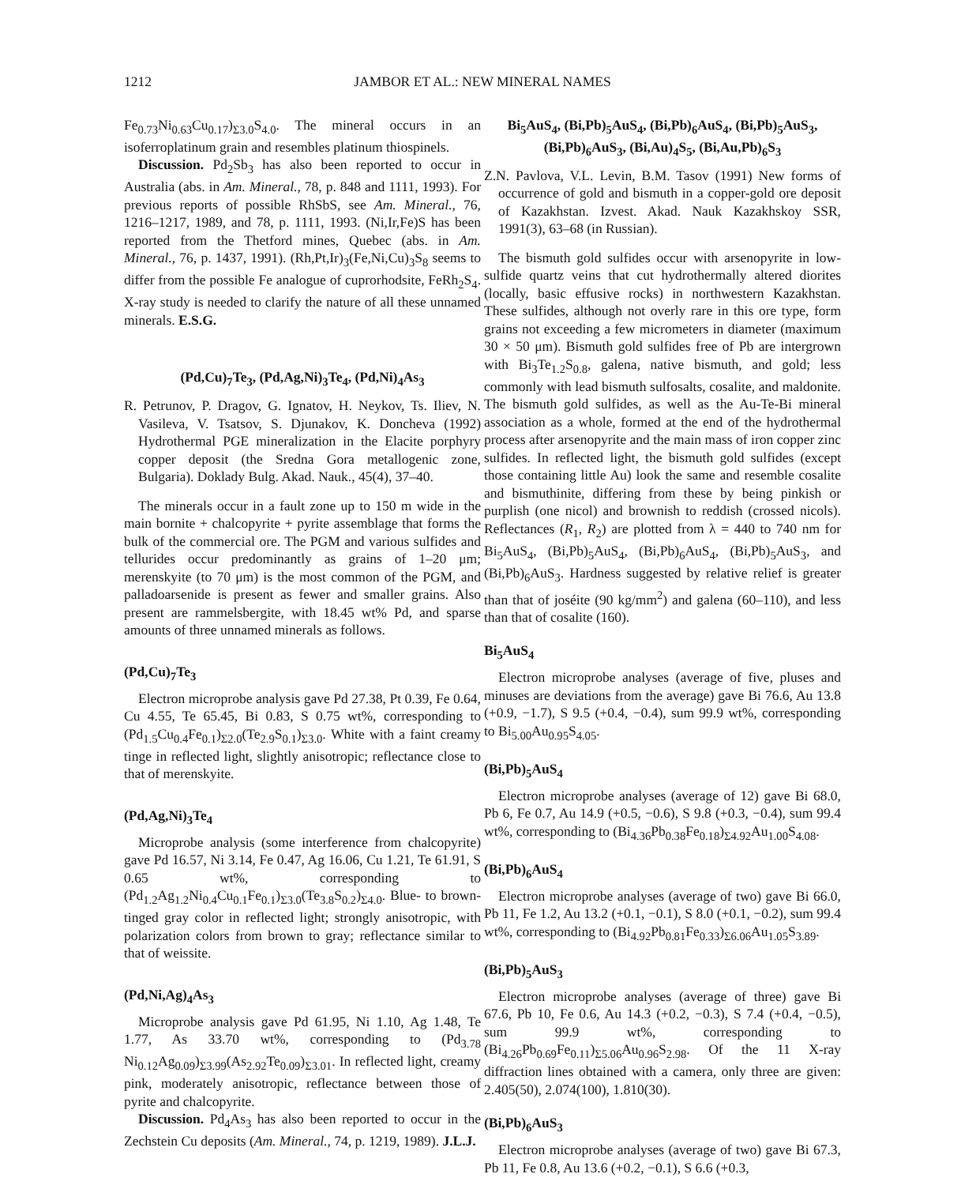1212 JAMBOR ET AL.: NEW MINERAL NAMES
Fe<sub>0.73</sub>Ni<sub>0.63</sub>Cu<sub>0.17</sub>)<sub>Σ3.0</sub>S<sub>4.0</sub>. The mineral occurs in an isoferroplatinum grain and resembles platinum thiospinels.
Discussion. Pd<sub>2</sub>Sb<sub>3</sub> has also been reported to occur in Australia (abs. in Am. Mineral., 78, p. 848 and 1111, 1993). For previous reports of possible RhSbS, see Am. Mineral., 76, 1216–1217, 1989, and 78, p. 1111, 1993. (Ni,Ir,Fe)S has been reported from the Thetford mines, Quebec (abs. in Am. Mineral., 76, p. 1437, 1991). (Rh,Pt,Ir)<sub>3</sub>(Fe,Ni,Cu)<sub>3</sub>S<sub>8</sub> seems to differ from the possible Fe analogue of cuprorhodsite, FeRh<sub>2</sub>S<sub>4</sub>. X-ray study is needed to clarify the nature of all these unnamed minerals. E.S.G.
(Pd,Cu)<sub>7</sub>Te<sub>3</sub>, (Pd,Ag,Ni)<sub>3</sub>Te<sub>4</sub>, (Pd,Ni)<sub>4</sub>As<sub>3</sub>
R. Petrunov, P. Dragov, G. Ignatov, H. Neykov, Ts. Iliev, N. Vasileva, V. Tsatsov, S. Djunakov, K. Doncheva (1992) Hydrothermal PGE mineralization in the Elacite porphyry copper deposit (the Sredna Gora metallogenic zone, Bulgaria). Doklady Bulg. Akad. Nauk., 45(4), 37–40.
The minerals occur in a fault zone up to 150 m wide in the main bornite + chalcopyrite + pyrite assemblage that forms the bulk of the commercial ore. The PGM and various sulfides and tellurides occur predominantly as grains of 1–20 μm; merenskyite (to 70 μm) is the most common of the PGM, and palladoarsenide is present as fewer and smaller grains. Also present are rammelsbergite, with 18.45 wt% Pd, and sparse amounts of three unnamed minerals as follows.
(Pd,Cu)<sub>7</sub>Te<sub>3</sub>
Electron microprobe analysis gave Pd 27.38, Pt 0.39, Fe 0.64, Cu 4.55, Te 65.45, Bi 0.83, S 0.75 wt%, corresponding to (Pd<sub>1.5</sub>Cu<sub>0.4</sub>Fe<sub>0.1</sub>)<sub>Σ2.0</sub>(Te<sub>2.9</sub>S<sub>0.1</sub>)<sub>Σ3.0</sub>. White with a faint creamy tinge in reflected light, slightly anisotropic; reflectance close to that of merenskyite.
(Pd,Ag,Ni)<sub>3</sub>Te<sub>4</sub>
Microprobe analysis (some interference from chalcopyrite) gave Pd 16.57, Ni 3.14, Fe 0.47, Ag 16.06, Cu 1.21, Te 61.91, S 0.65 wt%, corresponding to (Pd<sub>1.2</sub>Ag<sub>1.2</sub>Ni<sub>0.4</sub>Cu<sub>0.1</sub>Fe<sub>0.1</sub>)<sub>Σ3.0</sub>(Te<sub>3.8</sub>S<sub>0.2</sub>)<sub>Σ4.0</sub>. Blue- to brown-tinged gray color in reflected light; strongly anisotropic, with polarization colors from brown to gray; reflectance similar to that of weissite.
(Pd,Ni,Ag)<sub>4</sub>As<sub>3</sub>
Microprobe analysis gave Pd 61.95, Ni 1.10, Ag 1.48, Te 1.77, As 33.70 wt%, corresponding to (Pd<sub>3.78</sub> Ni<sub>0.12</sub>Ag<sub>0.09</sub>)<sub>Σ3.99</sub>(As<sub>2.92</sub>Te<sub>0.09</sub>)<sub>Σ3.01</sub>. In reflected light, creamy pink, moderately anisotropic, reflectance between those of pyrite and chalcopyrite.
Discussion. Pd<sub>4</sub>As<sub>3</sub> has also been reported to occur in the Zechstein Cu deposits (Am. Mineral., 74, p. 1219, 1989). J.L.J.
Bi<sub>5</sub>AuS<sub>4</sub>, (Bi,Pb)<sub>5</sub>AuS<sub>4</sub>, (Bi,Pb)<sub>6</sub>AuS<sub>4</sub>, (Bi,Pb)<sub>5</sub>AuS<sub>3</sub>, (Bi,Pb)<sub>6</sub>AuS<sub>3</sub>, (Bi,Au)<sub>4</sub>S<sub>5</sub>, (Bi,Au,Pb)<sub>6</sub>S<sub>3</sub>
Z.N. Pavlova, V.L. Levin, B.M. Tasov (1991) New forms of occurrence of gold and bismuth in a copper-gold ore deposit of Kazakhstan. Izvest. Akad. Nauk Kazakhskoy SSR, 1991(3), 63–68 (in Russian).
The bismuth gold sulfides occur with arsenopyrite in low-sulfide quartz veins that cut hydrothermally altered diorites (locally, basic effusive rocks) in northwestern Kazakhstan. These sulfides, although not overly rare in this ore type, form grains not exceeding a few micrometers in diameter (maximum 30 × 50 μm). Bismuth gold sulfides free of Pb are intergrown with Bi<sub>3</sub>Te<sub>1.2</sub>S<sub>0.8</sub>, galena, native bismuth, and gold; less commonly with lead bismuth sulfosalts, cosalite, and maldonite. The bismuth gold sulfides, as well as the Au-Te-Bi mineral association as a whole, formed at the end of the hydrothermal process after arsenopyrite and the main mass of iron copper zinc sulfides. In reflected light, the bismuth gold sulfides (except those containing little Au) look the same and resemble cosalite and bismuthinite, differing from these by being pinkish or purplish (one nicol) and brownish to reddish (crossed nicols). Reflectances (R<sub>1</sub>, R<sub>2</sub>) are plotted from λ = 440 to 740 nm for Bi<sub>5</sub>AuS<sub>4</sub>, (Bi,Pb)<sub>5</sub>AuS<sub>4</sub>, (Bi,Pb)<sub>6</sub>AuS<sub>4</sub>, (Bi,Pb)<sub>5</sub>AuS<sub>3</sub>, and (Bi,Pb)<sub>6</sub>AuS<sub>3</sub>. Hardness suggested by relative relief is greater than that of joséite (90 kg/mm<sup>2</sup>) and galena (60–110), and less than that of cosalite (160).
Bi<sub>5</sub>AuS<sub>4</sub>
Electron microprobe analyses (average of five, pluses and minuses are deviations from the average) gave Bi 76.6, Au 13.8 (+0.9, −1.7), S 9.5 (+0.4, −0.4), sum 99.9 wt%, corresponding to Bi<sub>5.00</sub>Au<sub>0.95</sub>S<sub>4.05</sub>.
(Bi,Pb)<sub>5</sub>AuS<sub>4</sub>
Electron microprobe analyses (average of 12) gave Bi 68.0, Pb 6, Fe 0.7, Au 14.9 (+0.5, −0.6), S 9.8 (+0.3, −0.4), sum 99.4 wt%, corresponding to (Bi<sub>4.36</sub>Pb<sub>0.38</sub>Fe<sub>0.18</sub>)<sub>Σ4.92</sub>Au<sub>1.00</sub>S<sub>4.08</sub>.
(Bi,Pb)<sub>6</sub>AuS<sub>4</sub>
Electron microprobe analyses (average of two) gave Bi 66.0, Pb 11, Fe 1.2, Au 13.2 (+0.1, −0.1), S 8.0 (+0.1, −0.2), sum 99.4 wt%, corresponding to (Bi<sub>4.92</sub>Pb<sub>0.81</sub>Fe<sub>0.33</sub>)<sub>Σ6.06</sub>Au<sub>1.05</sub>S<sub>3.89</sub>.
(Bi,Pb)<sub>5</sub>AuS<sub>3</sub>
Electron microprobe analyses (average of three) gave Bi 67.6, Pb 10, Fe 0.6, Au 14.3 (+0.2, −0.3), S 7.4 (+0.4, −0.5), sum 99.9 wt%, corresponding to (Bi<sub>4.26</sub>Pb<sub>0.69</sub>Fe<sub>0.11</sub>)<sub>Σ5.06</sub>Au<sub>0.96</sub>S<sub>2.98</sub>. Of the 11 X-ray diffraction lines obtained with a camera, only three are given: 2.405(50), 2.074(100), 1.810(30).
(Bi,Pb)<sub>6</sub>AuS<sub>3</sub>
Electron microprobe analyses (average of two) gave Bi 67.3, Pb 11, Fe 0.8, Au 13.6 (+0.2, −0.1), S 6.6 (+0.3,